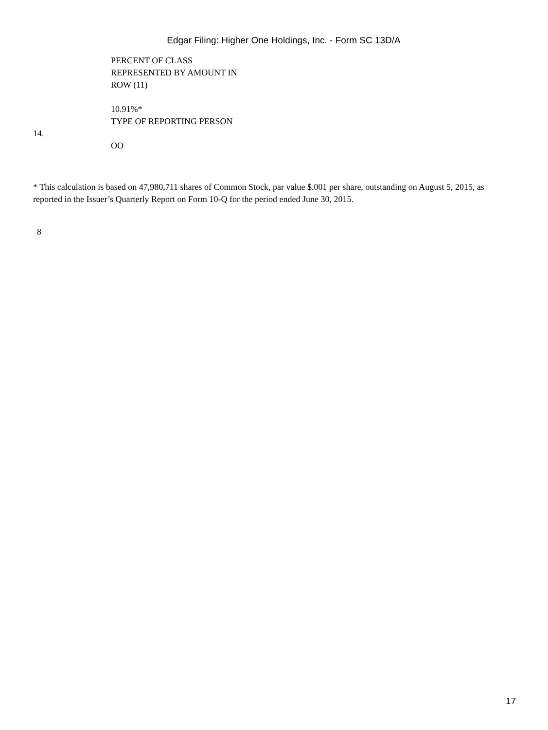Edgar Filing: Higher One Holdings, Inc. - Form SC 13D/A
| | PERCENT OF CLASS REPRESENTED BY AMOUNT IN ROW (11) 10.91%* |
| 14. | TYPE OF REPORTING PERSON OO |
* This calculation is based on 47,980,711 shares of Common Stock, par value $.001 per share, outstanding on August 5, 2015, as reported in the Issuer’s Quarterly Report on Form 10-Q for the period ended June 30, 2015.
8
17